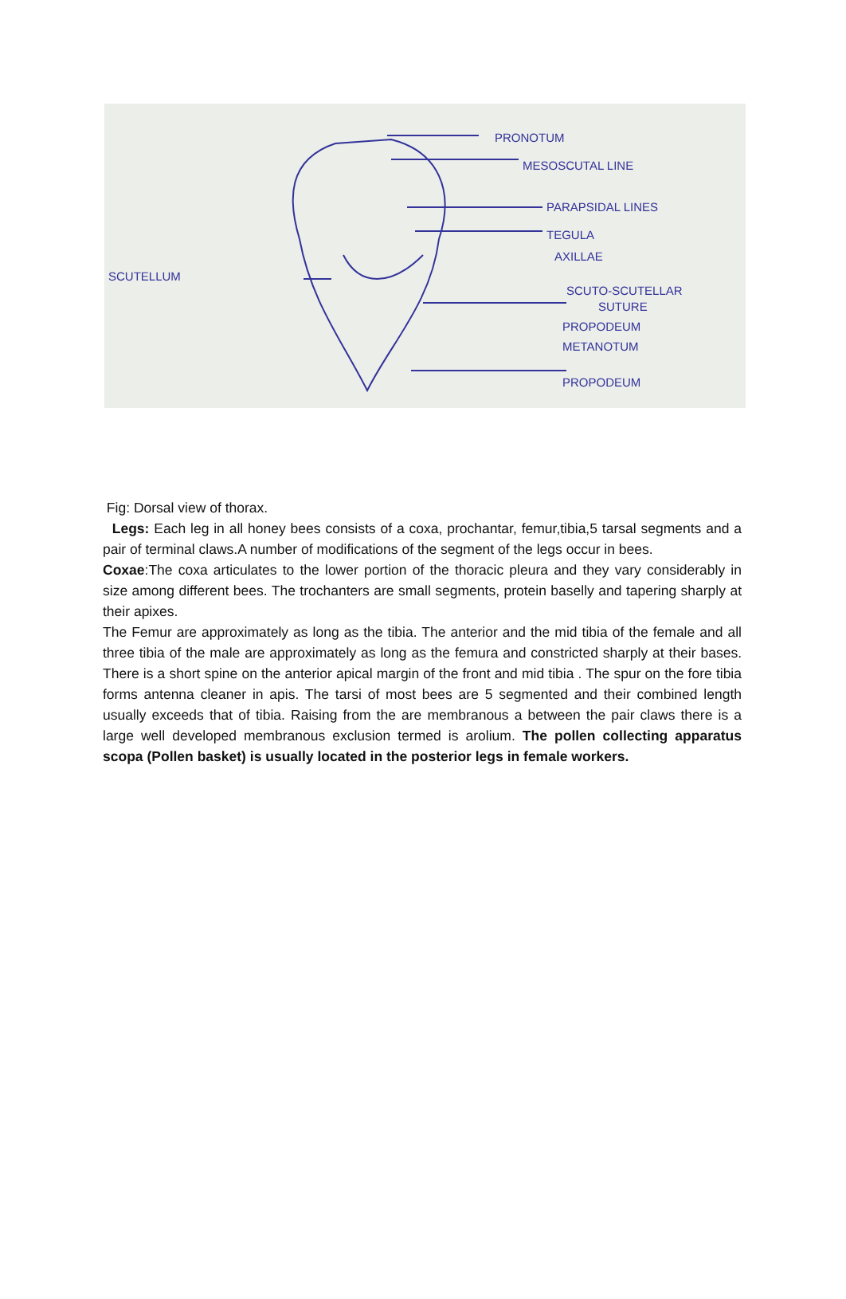PRONOTUM
MESOSCUTAL LINE
PARAPSIDAL LINES
TEGULA
AXILLAE
SCUTELLUM
SCUTO-SCUTELLAR
SUTURE
PROPODEUM
METANOTUM
PROPODEUM
Fig: Dorsal view of thorax.
Legs: Each leg in all honey bees consists of a coxa, prochantar, femur,tibia,5 tarsal segments and a pair of terminal claws.A number of modifications of the segment of the legs occur in bees.
Coxae:The coxa articulates to the lower portion of the thoracic pleura and they vary considerably in size among different bees. The trochanters are small segments, protein baselly and tapering sharply at their apixes.
The Femur are approximately as long as the tibia. The anterior and the mid tibia of the female and all three tibia of the male are approximately as long as the femura and constricted sharply at their bases. There is a short spine on the anterior apical margin of the front and mid tibia . The spur on the fore tibia forms antenna cleaner in apis. The tarsi of most bees are 5 segmented and their combined length usually exceeds that of tibia. Raising from the are membranous a between the pair claws there is a large well developed membranous exclusion termed is arolium. The pollen collecting apparatus scopa (Pollen basket) is usually located in the posterior legs in female workers.